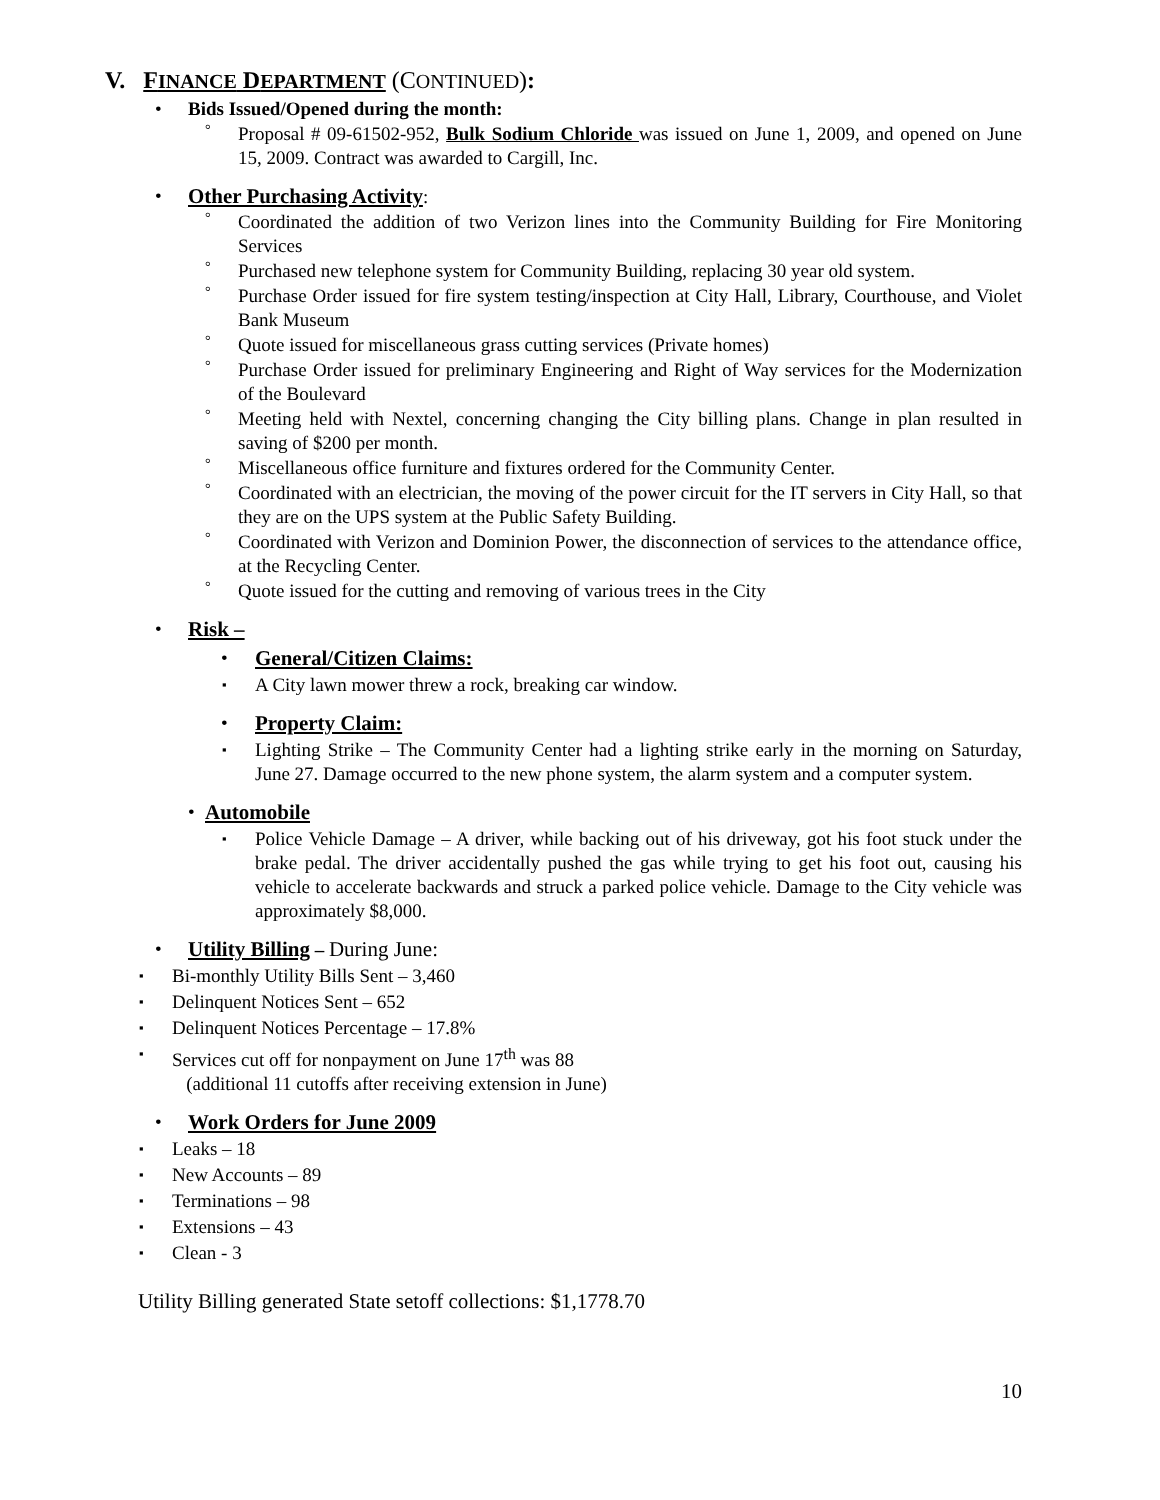V. FINANCE DEPARTMENT (CONTINUED):
• Bids Issued/Opened during the month:
° Proposal # 09-61502-952, Bulk Sodium Chloride was issued on June 1, 2009, and opened on June 15, 2009. Contract was awarded to Cargill, Inc.
• Other Purchasing Activity:
° Coordinated the addition of two Verizon lines into the Community Building for Fire Monitoring Services
° Purchased new telephone system for Community Building, replacing 30 year old system.
° Purchase Order issued for fire system testing/inspection at City Hall, Library, Courthouse, and Violet Bank Museum
° Quote issued for miscellaneous grass cutting services (Private homes)
° Purchase Order issued for preliminary Engineering and Right of Way services for the Modernization of the Boulevard
° Meeting held with Nextel, concerning changing the City billing plans. Change in plan resulted in saving of $200 per month.
° Miscellaneous office furniture and fixtures ordered for the Community Center.
° Coordinated with an electrician, the moving of the power circuit for the IT servers in City Hall, so that they are on the UPS system at the Public Safety Building.
° Coordinated with Verizon and Dominion Power, the disconnection of services to the attendance office, at the Recycling Center.
° Quote issued for the cutting and removing of various trees in the City
• Risk –
• General/Citizen Claims:
▪ A City lawn mower threw a rock, breaking car window.
• Property Claim:
▪ Lighting Strike – The Community Center had a lighting strike early in the morning on Saturday, June 27. Damage occurred to the new phone system, the alarm system and a computer system.
• Automobile
▪ Police Vehicle Damage – A driver, while backing out of his driveway, got his foot stuck under the brake pedal. The driver accidentally pushed the gas while trying to get his foot out, causing his vehicle to accelerate backwards and struck a parked police vehicle. Damage to the City vehicle was approximately $8,000.
• Utility Billing – During June:
▪ Bi-monthly Utility Bills Sent – 3,460
▪ Delinquent Notices Sent – 652
▪ Delinquent Notices Percentage – 17.8%
▪ Services cut off for nonpayment on June 17<sup>th</sup> was 88
(additional 11 cutoffs after receiving extension in June)
• Work Orders for June 2009
▪ Leaks – 18
▪ New Accounts – 89
▪ Terminations – 98
▪ Extensions – 43
▪ Clean - 3
Utility Billing generated State setoff collections: $1,1778.70
10